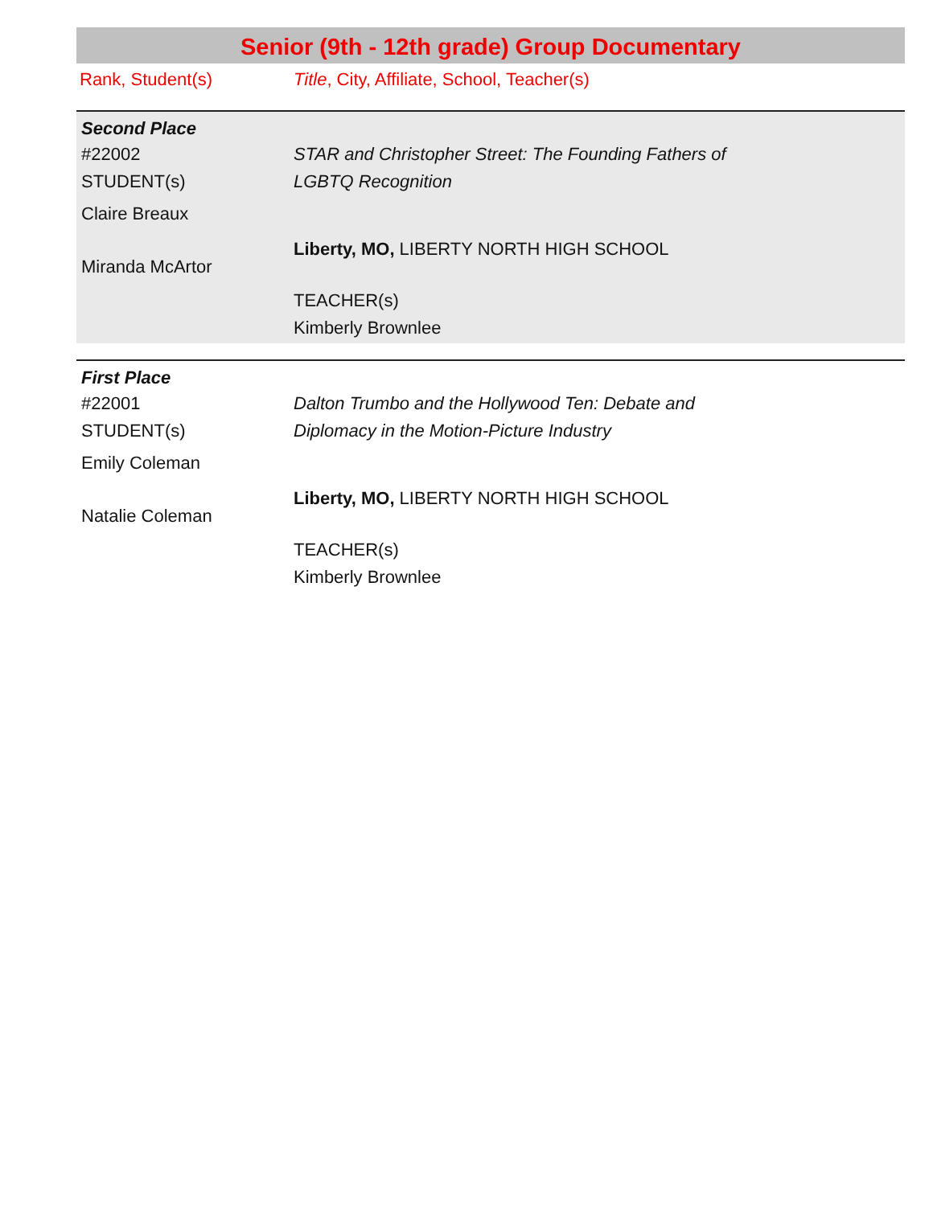Senior (9th - 12th grade) Group Documentary
Rank, Student(s) Title, City, Affiliate, School, Teacher(s)
Second Place
#22002
STUDENT(s)
Claire Breaux
Miranda McArtor
STAR and Christopher Street: The Founding Fathers of
LGBTQ Recognition
Liberty, MO, LIBERTY NORTH HIGH SCHOOL
TEACHER(s)
Kimberly Brownlee
First Place
#22001
STUDENT(s)
Emily Coleman
Natalie Coleman
Dalton Trumbo and the Hollywood Ten: Debate and
Diplomacy in the Motion-Picture Industry
Liberty, MO, LIBERTY NORTH HIGH SCHOOL
TEACHER(s)
Kimberly Brownlee